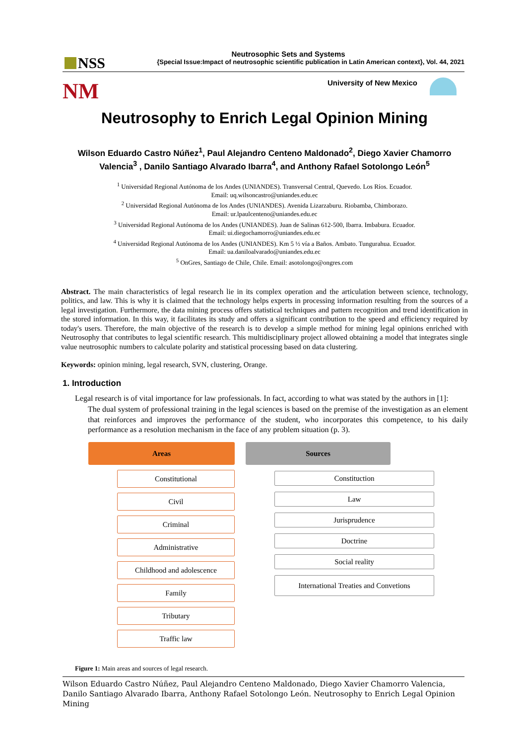NSS
Neutrosophic Sets and Systems
{Special Issue:Impact of neutrosophic scientific publication in Latin American context}, Vol. 44, 2021
NM University of New Mexico
Neutrosophy to Enrich Legal Opinion Mining
Wilson Eduardo Castro Núñez<sup>1</sup>, Paul Alejandro Centeno Maldonado<sup>2</sup>, Diego Xavier Chamorro Valencia<sup>3</sup> , Danilo Santiago Alvarado Ibarra<sup>4</sup>, and Anthony Rafael Sotolongo León<sup>5</sup>
<sup>1</sup> Universidad Regional Autónoma de los Andes (UNIANDES). Transversal Central, Quevedo. Los Ríos. Ecuador.
Email: uq.wilsoncastro@uniandes.edu.ec
<sup>2</sup> Universidad Regional Autónoma de los Andes (UNIANDES). Avenida Lizarzaburu. Riobamba, Chimborazo.
Email: ur.lpaulcenteno@uniandes.edu.ec
<sup>3</sup> Universidad Regional Autónoma de los Andes (UNIANDES). Juan de Salinas 612-500, Ibarra. Imbabura. Ecuador.
Email: ui.diegochamorro@uniandes.edu.ec
<sup>4</sup> Universidad Regional Autónoma de los Andes (UNIANDES). Km 5 ½ vía a Baños. Ambato. Tungurahua. Ecuador.
Email: ua.daniloalvarado@uniandes.edu.ec
<sup>5</sup> OnGres, Santiago de Chile, Chile. Email: asotolongo@ongres.com
Abstract. The main characteristics of legal research lie in its complex operation and the articulation between science, technology, politics, and law. This is why it is claimed that the technology helps experts in processing information resulting from the sources of a legal investigation. Furthermore, the data mining process offers statistical techniques and pattern recognition and trend identification in the stored information. In this way, it facilitates its study and offers a significant contribution to the speed and efficiency required by today's users. Therefore, the main objective of the research is to develop a simple method for mining legal opinions enriched with Neutrosophy that contributes to legal scientific research. This multidisciplinary project allowed obtaining a model that integrates single value neutrosophic numbers to calculate polarity and statistical processing based on data clustering.
Keywords: opinion mining, legal research, SVN, clustering, Orange.
1. Introduction
Legal research is of vital importance for law professionals. In fact, according to what was stated by the authors in [1]:
The dual system of professional training in the legal sciences is based on the premise of the investigation as an element that reinforces and improves the performance of the student, who incorporates this competence, to his daily performance as a resolution mechanism in the face of any problem situation (p. 3).
Areas
Constitutional
Civil
Criminal
Administrative
Childhood and adolescence
Family
Tributary
Traffic law
Sources
Constituction
Law
Jurisprudence
Doctrine
Social reality
International Treaties and Convetions
Figure 1: Main areas and sources of legal research.
Wilson Eduardo Castro Núñez, Paul Alejandro Centeno Maldonado, Diego Xavier Chamorro Valencia, Danilo Santiago Alvarado Ibarra, Anthony Rafael Sotolongo León. Neutrosophy to Enrich Legal Opinion Mining